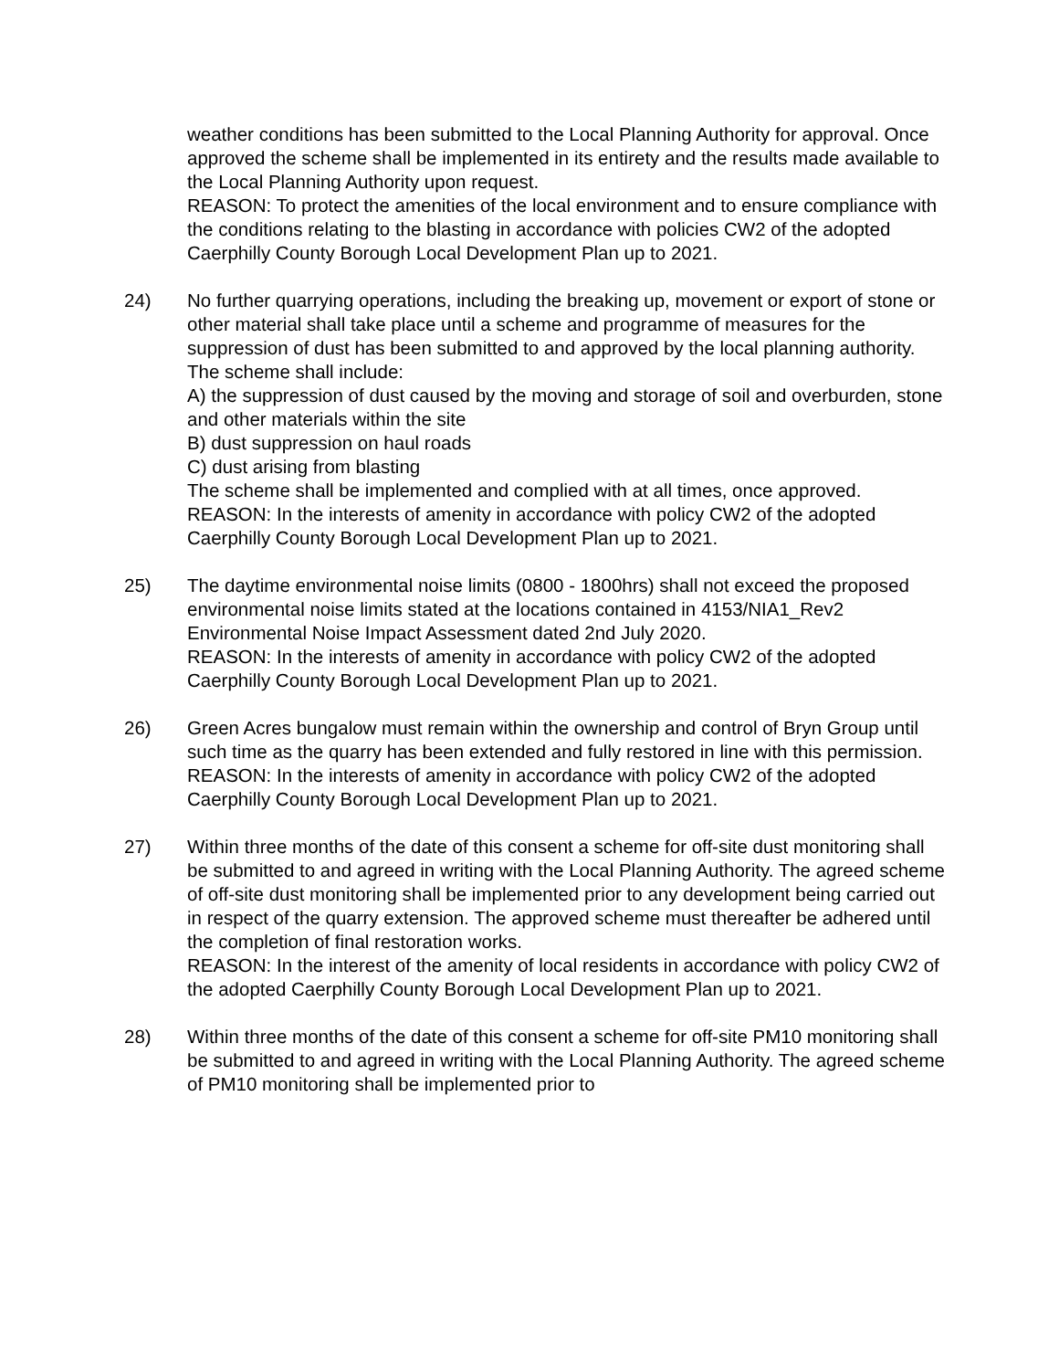weather conditions has been submitted to the Local Planning Authority for approval. Once approved the scheme shall be implemented in its entirety and the results made available to the Local Planning Authority upon request.
REASON: To protect the amenities of the local environment and to ensure compliance with the conditions relating to the blasting in accordance with policies CW2 of the adopted Caerphilly County Borough Local Development Plan up to 2021.
24) No further quarrying operations, including the breaking up, movement or export of stone or other material shall take place until a scheme and programme of measures for the suppression of dust has been submitted to and approved by the local planning authority. The scheme shall include:
A) the suppression of dust caused by the moving and storage of soil and overburden, stone and other materials within the site
B) dust suppression on haul roads
C) dust arising from blasting
The scheme shall be implemented and complied with at all times, once approved.
REASON: In the interests of amenity in accordance with policy CW2 of the adopted Caerphilly County Borough Local Development Plan up to 2021.
25) The daytime environmental noise limits (0800 - 1800hrs) shall not exceed the proposed environmental noise limits stated at the locations contained in 4153/NIA1_Rev2 Environmental Noise Impact Assessment dated 2nd July 2020.
REASON: In the interests of amenity in accordance with policy CW2 of the adopted Caerphilly County Borough Local Development Plan up to 2021.
26) Green Acres bungalow must remain within the ownership and control of Bryn Group until such time as the quarry has been extended and fully restored in line with this permission.
REASON: In the interests of amenity in accordance with policy CW2 of the adopted Caerphilly County Borough Local Development Plan up to 2021.
27) Within three months of the date of this consent a scheme for off-site dust monitoring shall be submitted to and agreed in writing with the Local Planning Authority. The agreed scheme of off-site dust monitoring shall be implemented prior to any development being carried out in respect of the quarry extension. The approved scheme must thereafter be adhered until the completion of final restoration works.
REASON: In the interest of the amenity of local residents in accordance with policy CW2 of the adopted Caerphilly County Borough Local Development Plan up to 2021.
28) Within three months of the date of this consent a scheme for off-site PM10 monitoring shall be submitted to and agreed in writing with the Local Planning Authority. The agreed scheme of PM10 monitoring shall be implemented prior to